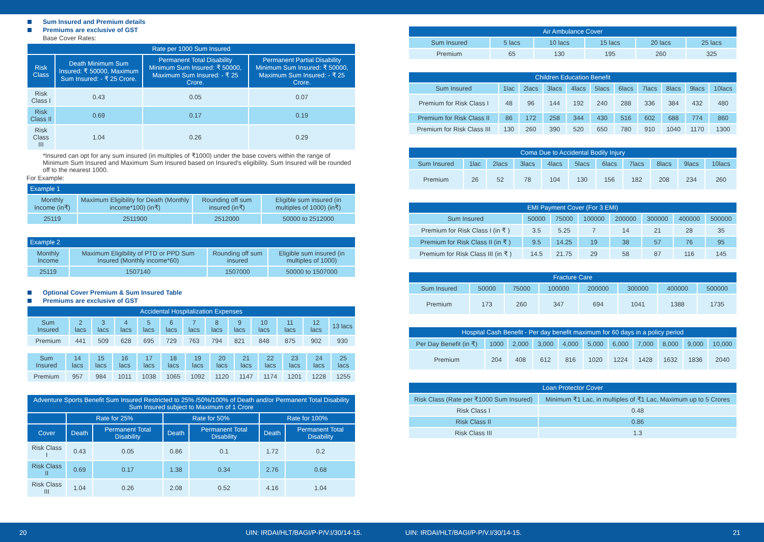Sum Insured and Premium details
Premiums are exclusive of GST
Base Cover Rates:
| Rate per 1000 Sum Insured | | | |
| --- | --- | --- | --- |
| Risk Class | Death Minimum Sum Insured: ₹ 50000, Maximum Sum Insured: - ₹ 25 Crore. | Permanent Total Disability Minimum Sum Insured: ₹ 50000, Maximum Sum Insured: - ₹ 25 Crore. | Permanent Partial Disability Minimum Sum Insured: ₹ 50000, Maximum Sum Insured: - ₹ 25 Crore. |
| Risk Class I | 0.43 | 0.05 | 0.07 |
| Risk Class II | 0.69 | 0.17 | 0.19 |
| Risk Class III | 1.04 | 0.26 | 0.29 |
*Insured can opt for any sum insured (in multiples of ₹1000) under the base covers within the range of Minimum Sum Insured and Maximum Sum Insured based on Insured's eligibility. Sum Insured will be rounded off to the nearest 1000.
For Example:
| Example 1 | | | |
| --- | --- | --- | --- |
| Monthly Income (in₹) | Maximum Eligibility for Death (Monthly income*100) (in₹) | Rounding off sum insured (in₹) | Eligible sum insured (in multiples of 1000) (in₹) |
| 25119 | 2511900 | 2512000 | 50000 to 2512000 |
| Example 2 | | | |
| --- | --- | --- | --- |
| Monthly Income | Maximum Eligibility of PTD or PPD Sum Insured (Monthly income*60) | Rounding off sum insured | Eligible sum insured (in multiples of 1000) |
| 25119 | 1507140 | 1507000 | 50000 to 1507000 |
Optional Cover Premium & Sum Insured Table
Premiums are exclusive of GST
| Accidental Hospitalization Expenses | | | | | | | | | | | | |
| --- | --- | --- | --- | --- | --- | --- | --- | --- | --- | --- | --- | --- |
| Sum Insured | 2 lacs | 3 lacs | 4 lacs | 5 lacs | 6 lacs | 7 lacs | 8 lacs | 9 lacs | 10 lacs | 11 lacs | 12 lacs | 13 lacs |
| Premium | 441 | 509 | 628 | 695 | 729 | 763 | 794 | 821 | 848 | 875 | 902 | 930 |
| Sum Insured | 14 lacs | 15 lacs | 16 lacs | 17 lacs | 18 lacs | 19 lacs | 20 lacs | 21 lacs | 22 lacs | 23 lacs | 24 lacs | 25 lacs |
| Premium | 957 | 984 | 1011 | 1038 | 1065 | 1092 | 1120 | 1147 | 1174 | 1201 | 1228 | 1255 |
| Adventure Sports Benefit Sum Insured Restricted to 25% /50%/100% of Death and/or Permanent Total Disability Sum Insured subject to Maximum of 1 Crore | | | | | | |
| --- | --- | --- | --- | --- | --- | --- |
| | Rate for 25% | | Rate for 50% | | Rate for 100% | |
| Cover | Death | Permanent Total Disability | Death | Permanent Total Disability | Death | Permanent Total Disability |
| Risk Class I | 0.43 | 0.05 | 0.86 | 0.1 | 1.72 | 0.2 |
| Risk Class II | 0.69 | 0.17 | 1.38 | 0.34 | 2.76 | 0.68 |
| Risk Class III | 1.04 | 0.26 | 2.08 | 0.52 | 4.16 | 1.04 |
| Air Ambulance Cover | | | | | |
| --- | --- | --- | --- | --- | --- |
| Sum Insured | 5 lacs | 10 lacs | 15 lacs | 20 lacs | 25 lacs |
| Premium | 65 | 130 | 195 | 260 | 325 |
| Children Education Benefit | | | | | | | | | | |
| --- | --- | --- | --- | --- | --- | --- | --- | --- | --- | --- |
| Sum Insured | 1lac | 2lacs | 3lacs | 4lacs | 5lacs | 6lacs | 7lacs | 8lacs | 9lacs | 10lacs |
| Premium for Risk Class I | 48 | 96 | 144 | 192 | 240 | 288 | 336 | 384 | 432 | 480 |
| Premium for Risk Class II | 86 | 172 | 258 | 344 | 430 | 516 | 602 | 688 | 774 | 860 |
| Premium for Risk Class III | 130 | 260 | 390 | 520 | 650 | 780 | 910 | 1040 | 1170 | 1300 |
| Coma Due to Accidental Bodily Injury | | | | | | | | | | |
| --- | --- | --- | --- | --- | --- | --- | --- | --- | --- | --- |
| Sum Insured | 1lac | 2lacs | 3lacs | 4lacs | 5lacs | 6lacs | 7lacs | 8lacs | 9lacs | 10lacs |
| Premium | 26 | 52 | 78 | 104 | 130 | 156 | 182 | 208 | 234 | 260 |
| EMI Payment Cover (For 3 EMI) | | | | | | | |
| --- | --- | --- | --- | --- | --- | --- | --- |
| Sum Insured | 50000 | 75000 | 100000 | 200000 | 300000 | 400000 | 500000 |
| Premium for Risk Class I (in ₹ ) | 3.5 | 5.25 | 7 | 14 | 21 | 28 | 35 |
| Premium for Risk Class II (in ₹ ) | 9.5 | 14.25 | 19 | 38 | 57 | 76 | 95 |
| Premium for Risk Class III (in ₹ ) | 14.5 | 21.75 | 29 | 58 | 87 | 116 | 145 |
| Fracture Care | | | | | | | |
| --- | --- | --- | --- | --- | --- | --- | --- |
| Sum Insured | 50000 | 75000 | 100000 | 200000 | 300000 | 400000 | 500000 |
| Premium | 173 | 260 | 347 | 694 | 1041 | 1388 | 1735 |
| Hospital Cash Benefit - Per day benefit maximum for 60 days in a policy period | | | | | | | | | | |
| --- | --- | --- | --- | --- | --- | --- | --- | --- | --- | --- |
| Per Day Benefit (in ₹) | 1000 | 2,000 | 3,000 | 4,000 | 5,000 | 6,000 | 7,000 | 8,000 | 9,000 | 10,000 |
| Premium | 204 | 408 | 612 | 816 | 1020 | 1224 | 1428 | 1632 | 1836 | 2040 |
| Loan Protector Cover | |
| --- | --- |
| Risk Class (Rate per ₹1000 Sum Insured) | Minimum ₹1 Lac, in multiples of ₹1 Lac, Maximum up to 5 Crores |
| Risk Class I | 0.48 |
| Risk Class II | 0.86 |
| Risk Class III | 1.3 |
20 UIN: IRDAI/HLT/BAGI/P-P/V.I/30/14-15. UIN: IRDAI/HLT/BAGI/P-P/V.I/30/14-15. 21